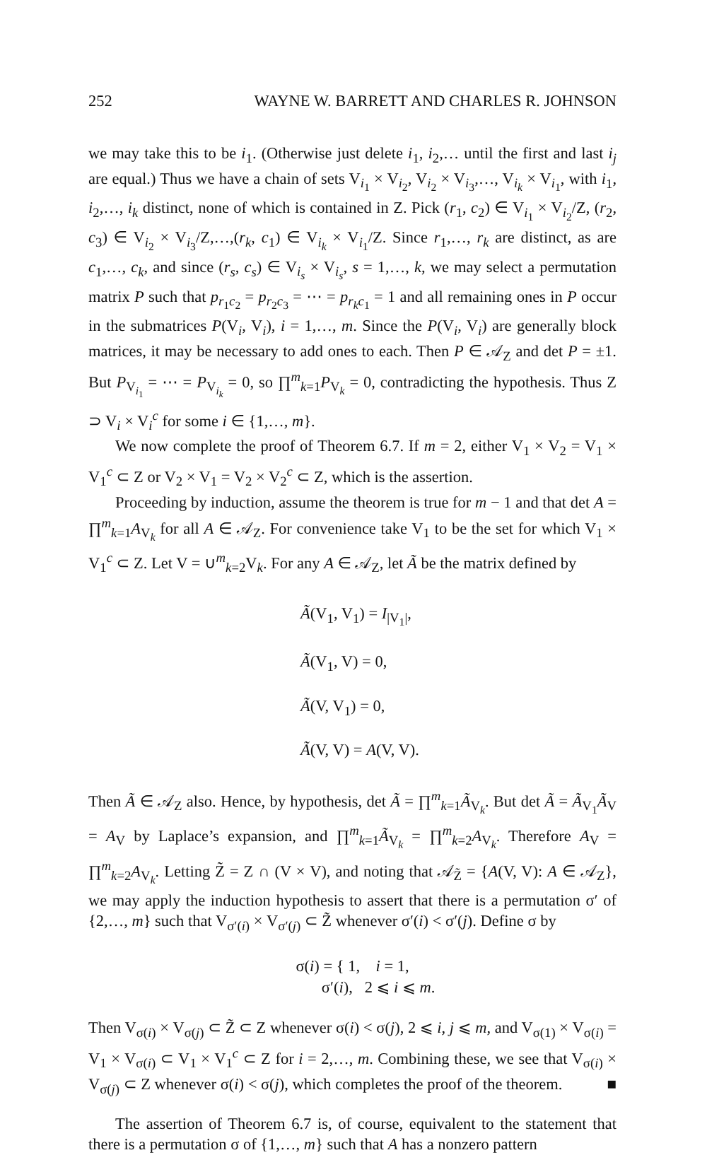252 WAYNE W. BARRETT AND CHARLES R. JOHNSON
we may take this to be i<sub>1</sub>. (Otherwise just delete i<sub>1</sub>, i<sub>2</sub>,… until the first and last i<sub>j</sub> are equal.) Thus we have a chain of sets V<sub>i<sub>1</sub></sub> × V<sub>i<sub>2</sub></sub>, V<sub>i<sub>2</sub></sub> × V<sub>i<sub>3</sub></sub>,…, V<sub>i<sub>k</sub></sub> × V<sub>i<sub>1</sub></sub>, with i<sub>1</sub>, i<sub>2</sub>,…, i<sub>k</sub> distinct, none of which is contained in Z. Pick (r<sub>1</sub>, c<sub>2</sub>) ∈ V<sub>i<sub>1</sub></sub> × V<sub>i<sub>2</sub></sub>/Z, (r<sub>2</sub>, c<sub>3</sub>) ∈ V<sub>i<sub>2</sub></sub> × V<sub>i<sub>3</sub></sub>/Z,…,(r<sub>k</sub>, c<sub>1</sub>) ∈ V<sub>i<sub>k</sub></sub> × V<sub>i<sub>1</sub></sub>/Z. Since r<sub>1</sub>,…, r<sub>k</sub> are distinct, as are c<sub>1</sub>,…, c<sub>k</sub>, and since (r<sub>s</sub>, c<sub>s</sub>) ∈ V<sub>i<sub>s</sub></sub> × V<sub>i<sub>s</sub></sub>, s = 1,…, k, we may select a permutation matrix P such that p<sub>r<sub>1</sub>c<sub>2</sub></sub> = p<sub>r<sub>2</sub>c<sub>3</sub></sub> = ⋯ = p<sub>r<sub>k</sub>c<sub>1</sub></sub> = 1 and all remaining ones in P occur in the submatrices P(V<sub>i</sub>, V<sub>i</sub>), i = 1,…, m. Since the P(V<sub>i</sub>, V<sub>i</sub>) are generally block matrices, it may be necessary to add ones to each. Then P ∈ 𝒜<sub>Z</sub> and det P = ±1. But P<sub>V<sub>i<sub>1</sub></sub></sub> = ⋯ = P<sub>V<sub>i<sub>k</sub></sub></sub> = 0, so ∏<sup>m</sup><sub>k=1</sub>P<sub>V<sub>k</sub></sub> = 0, contradicting the hypothesis. Thus Z ⊃ V<sub>i</sub> × V<sub>i</sub><sup>c</sup> for some i ∈ {1,…, m}.
We now complete the proof of Theorem 6.7. If m = 2, either V<sub>1</sub> × V<sub>2</sub> = V<sub>1</sub> × V<sub>1</sub><sup>c</sup> ⊂ Z or V<sub>2</sub> × V<sub>1</sub> = V<sub>2</sub> × V<sub>2</sub><sup>c</sup> ⊂ Z, which is the assertion.
Proceeding by induction, assume the theorem is true for m − 1 and that det A = ∏<sup>m</sup><sub>k=1</sub>A<sub>V<sub>k</sub></sub> for all A ∈ 𝒜<sub>Z</sub>. For convenience take V<sub>1</sub> to be the set for which V<sub>1</sub> × V<sub>1</sub><sup>c</sup> ⊂ Z. Let V = ∪<sup>m</sup><sub>k=2</sub>V<sub>k</sub>. For any A ∈ 𝒜<sub>Z</sub>, let Ã be the matrix defined by
Ã(V<sub>1</sub>, V<sub>1</sub>) = I<sub>|V<sub>1</sub>|</sub>,
Ã(V<sub>1</sub>, V) = 0,
Ã(V, V<sub>1</sub>) = 0,
Ã(V, V) = A(V, V).
Then Ã ∈ 𝒜<sub>Z</sub> also. Hence, by hypothesis, det Ã = ∏<sup>m</sup><sub>k=1</sub>Ã<sub>V<sub>k</sub></sub>. But det Ã = Ã<sub>V<sub>1</sub></sub>Ã<sub>V</sub> = A<sub>V</sub> by Laplace’s expansion, and ∏<sup>m</sup><sub>k=1</sub>Ã<sub>V<sub>k</sub></sub> = ∏<sup>m</sup><sub>k=2</sub>A<sub>V<sub>k</sub></sub>. Therefore A<sub>V</sub> = ∏<sup>m</sup><sub>k=2</sub>A<sub>V<sub>k</sub></sub>. Letting Z̃ = Z ∩ (V × V), and noting that 𝒜<sub>Z̃</sub> = {A(V, V): A ∈ 𝒜<sub>Z</sub>}, we may apply the induction hypothesis to assert that there is a permutation σ′ of {2,…, m} such that V<sub>σ′(i)</sub> × V<sub>σ′(j)</sub> ⊂ Z̃ whenever σ′(i) < σ′(j). Define σ by
σ(i) = { 1, i = 1,
σ′(i), 2 ⩽ i ⩽ m.
Then V<sub>σ(i)</sub> × V<sub>σ(j)</sub> ⊂ Z̃ ⊂ Z whenever σ(i) < σ(j), 2 ⩽ i, j ⩽ m, and V<sub>σ(1)</sub> × V<sub>σ(i)</sub> = V<sub>1</sub> × V<sub>σ(i)</sub> ⊂ V<sub>1</sub> × V<sub>1</sub><sup>c</sup> ⊂ Z for i = 2,…, m. Combining these, we see that V<sub>σ(i)</sub> × V<sub>σ(j)</sub> ⊂ Z whenever σ(i) < σ(j), which completes the proof of the theorem. ■
The assertion of Theorem 6.7 is, of course, equivalent to the statement that there is a permutation σ of {1,…, m} such that A has a nonzero pattern